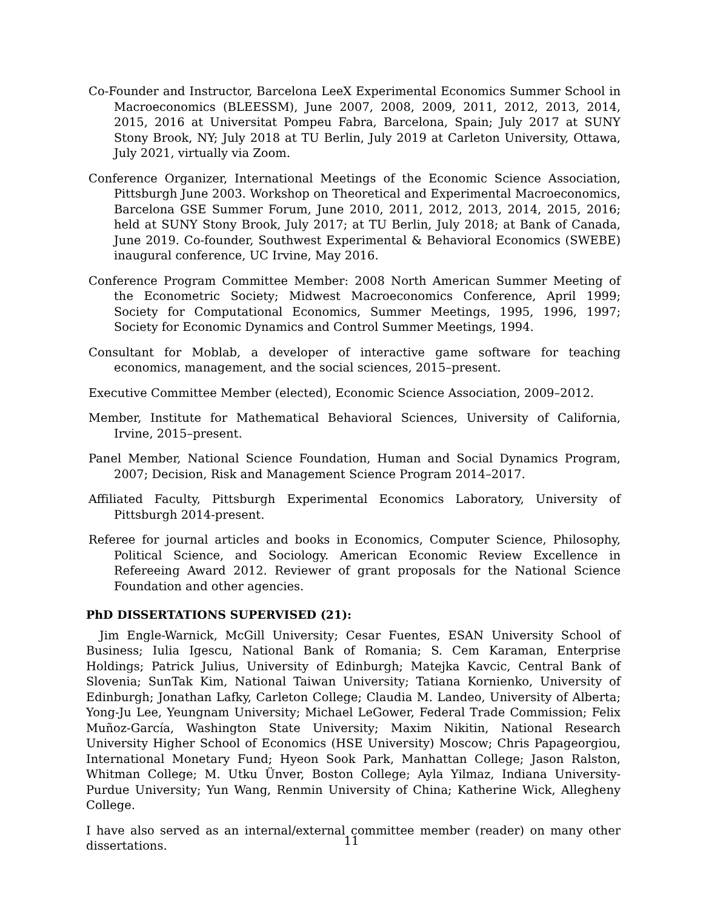Co-Founder and Instructor, Barcelona LeeX Experimental Economics Summer School in Macroeconomics (BLEESSM), June 2007, 2008, 2009, 2011, 2012, 2013, 2014, 2015, 2016 at Universitat Pompeu Fabra, Barcelona, Spain; July 2017 at SUNY Stony Brook, NY; July 2018 at TU Berlin, July 2019 at Carleton University, Ottawa, July 2021, virtually via Zoom.
Conference Organizer, International Meetings of the Economic Science Association, Pittsburgh June 2003. Workshop on Theoretical and Experimental Macroeconomics, Barcelona GSE Summer Forum, June 2010, 2011, 2012, 2013, 2014, 2015, 2016; held at SUNY Stony Brook, July 2017; at TU Berlin, July 2018; at Bank of Canada, June 2019. Co-founder, Southwest Experimental & Behavioral Economics (SWEBE) inaugural conference, UC Irvine, May 2016.
Conference Program Committee Member: 2008 North American Summer Meeting of the Econometric Society; Midwest Macroeconomics Conference, April 1999; Society for Computational Economics, Summer Meetings, 1995, 1996, 1997; Society for Economic Dynamics and Control Summer Meetings, 1994.
Consultant for Moblab, a developer of interactive game software for teaching economics, management, and the social sciences, 2015–present.
Executive Committee Member (elected), Economic Science Association, 2009–2012.
Member, Institute for Mathematical Behavioral Sciences, University of California, Irvine, 2015–present.
Panel Member, National Science Foundation, Human and Social Dynamics Program, 2007; Decision, Risk and Management Science Program 2014–2017.
Affiliated Faculty, Pittsburgh Experimental Economics Laboratory, University of Pittsburgh 2014-present.
Referee for journal articles and books in Economics, Computer Science, Philosophy, Political Science, and Sociology. American Economic Review Excellence in Refereeing Award 2012. Reviewer of grant proposals for the National Science Foundation and other agencies.
PhD DISSERTATIONS SUPERVISED (21):
Jim Engle-Warnick, McGill University; Cesar Fuentes, ESAN University School of Business; Iulia Igescu, National Bank of Romania; S. Cem Karaman, Enterprise Holdings; Patrick Julius, University of Edinburgh; Matejka Kavcic, Central Bank of Slovenia; SunTak Kim, National Taiwan University; Tatiana Kornienko, University of Edinburgh; Jonathan Lafky, Carleton College; Claudia M. Landeo, University of Alberta; Yong-Ju Lee, Yeungnam University; Michael LeGower, Federal Trade Commission; Felix Muñoz-García, Washington State University; Maxim Nikitin, National Research University Higher School of Economics (HSE University) Moscow; Chris Papageorgiou, International Monetary Fund; Hyeon Sook Park, Manhattan College; Jason Ralston, Whitman College; M. Utku Ünver, Boston College; Ayla Yilmaz, Indiana University-Purdue University; Yun Wang, Renmin University of China; Katherine Wick, Allegheny College.
I have also served as an internal/external committee member (reader) on many other dissertations.
11